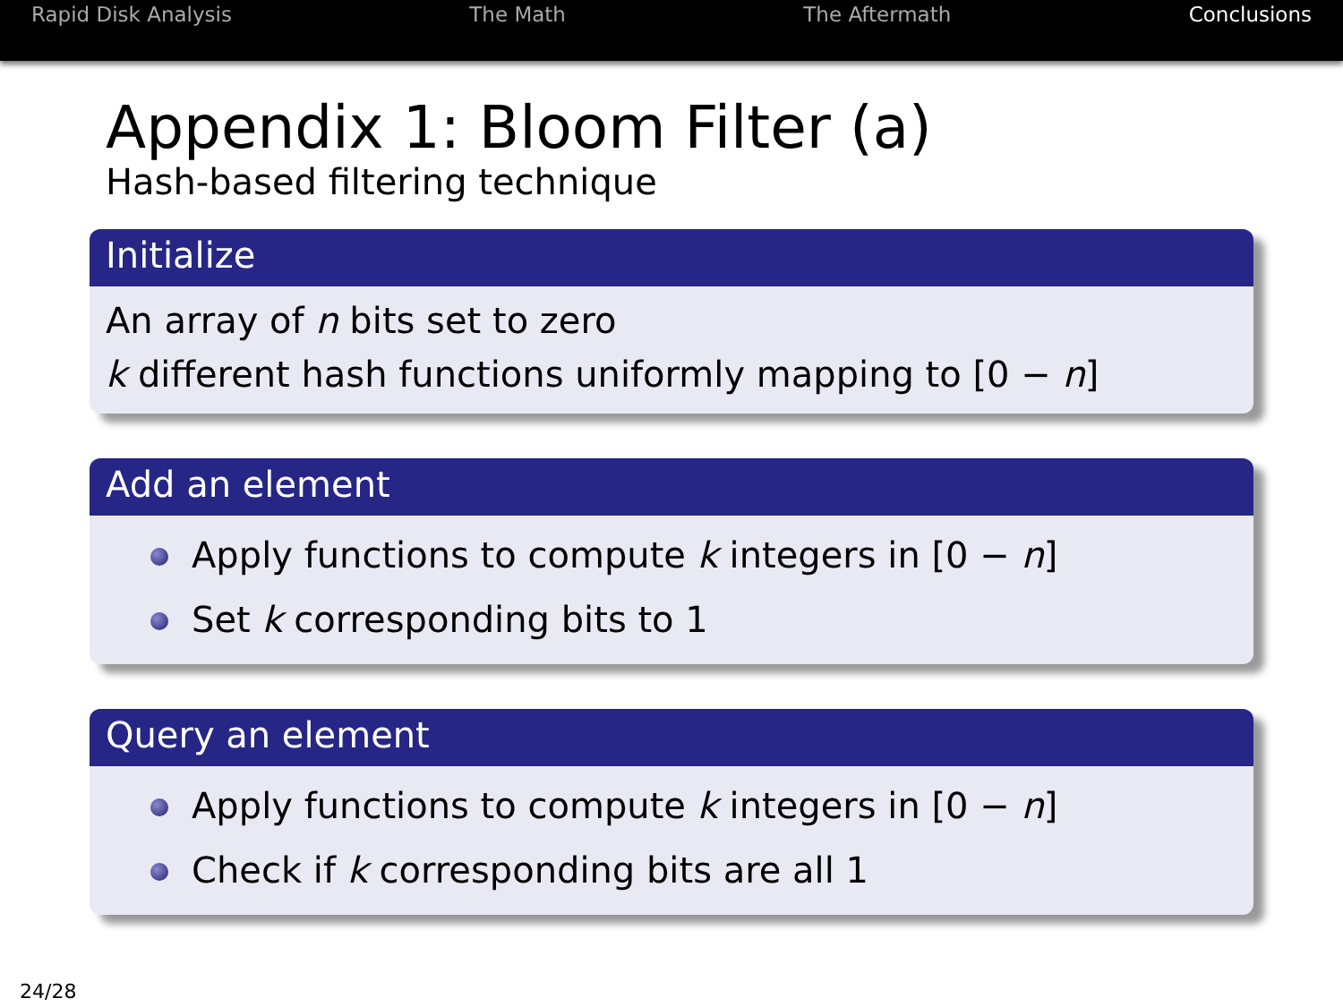Rapid Disk Analysis The Math The Aftermath Conclusions
Appendix 1: Bloom Filter (a)
Hash-based filtering technique
Initialize
An array of n bits set to zero
k different hash functions uniformly mapping to [0 − n]
Add an element
Apply functions to compute k integers in [0 − n]
Set k corresponding bits to 1
Query an element
Apply functions to compute k integers in [0 − n]
Check if k corresponding bits are all 1
24/28